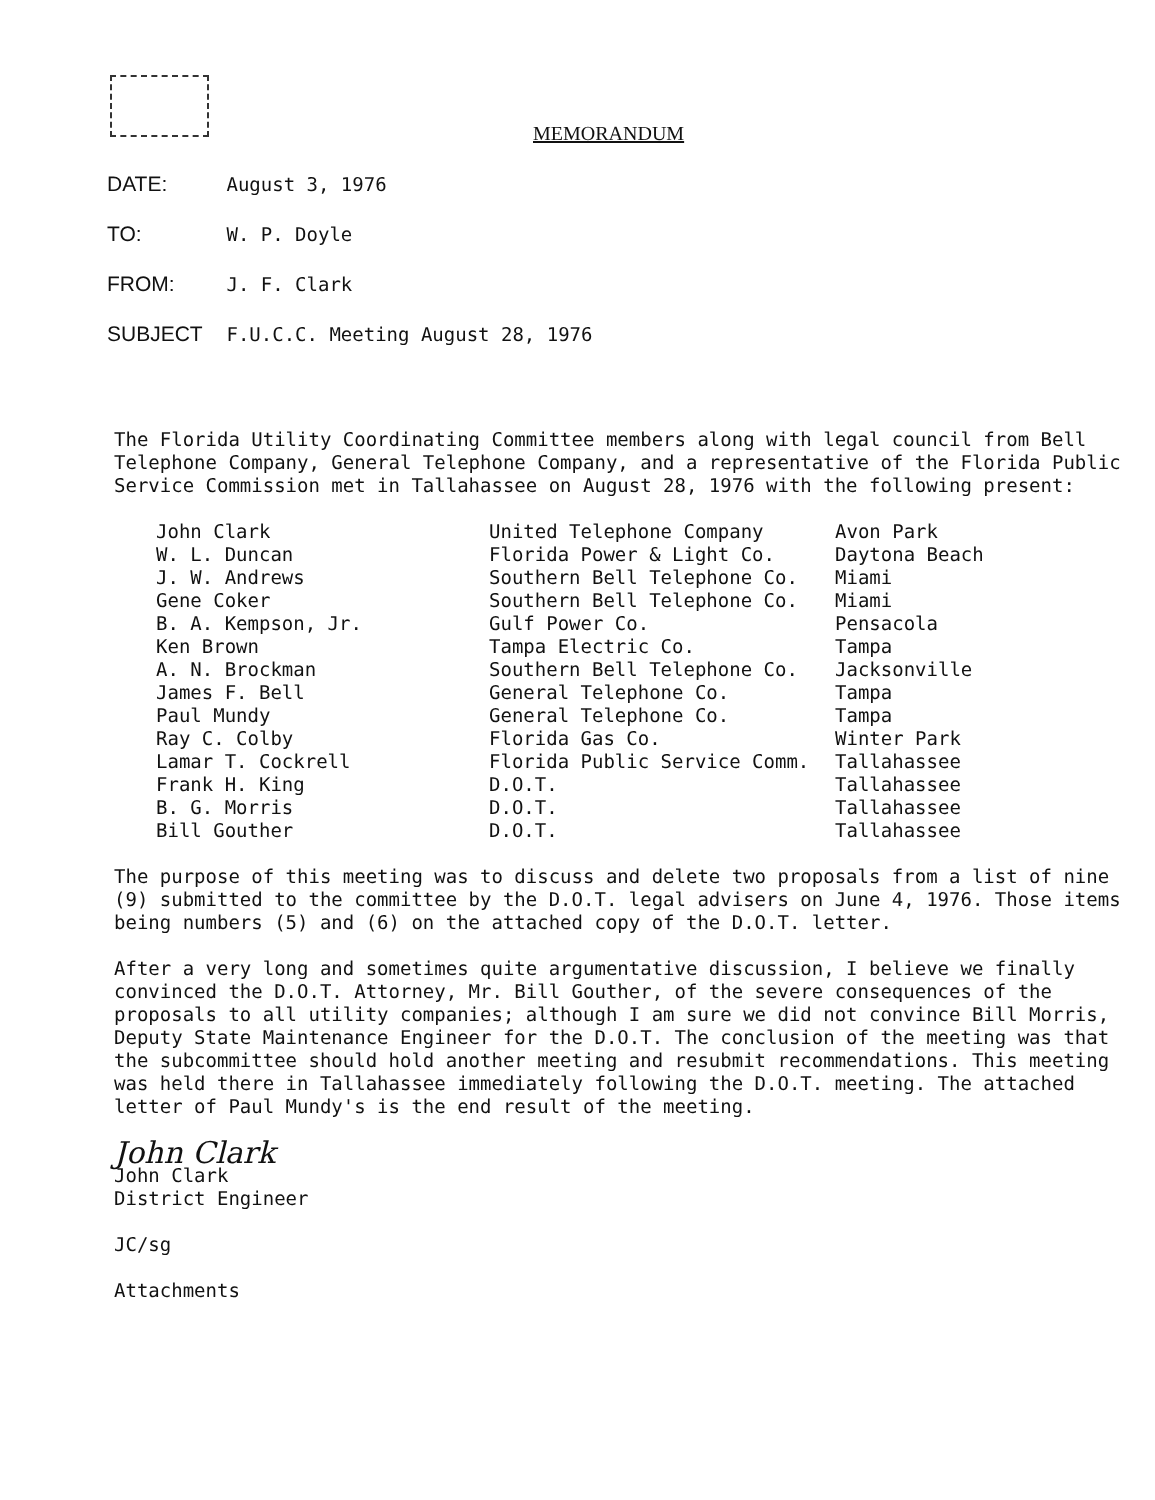MEMORANDUM
DATE: August 3, 1976
TO: W. P. Doyle
FROM: J. F. Clark
SUBJECT F.U.C.C. Meeting August 28, 1976
The Florida Utility Coordinating Committee members along with legal council from Bell Telephone Company, General Telephone Company, and a representative of the Florida Public Service Commission met in Tallahassee on August 28, 1976 with the following present:
| John Clark | United Telephone Company | Avon Park |
| W. L. Duncan | Florida Power & Light Co. | Daytona Beach |
| J. W. Andrews | Southern Bell Telephone Co. | Miami |
| Gene Coker | Southern Bell Telephone Co. | Miami |
| B. A. Kempson, Jr. | Gulf Power Co. | Pensacola |
| Ken Brown | Tampa Electric Co. | Tampa |
| A. N. Brockman | Southern Bell Telephone Co. | Jacksonville |
| James F. Bell | General Telephone Co. | Tampa |
| Paul Mundy | General Telephone Co. | Tampa |
| Ray C. Colby | Florida Gas Co. | Winter Park |
| Lamar T. Cockrell | Florida Public Service Comm. | Tallahassee |
| Frank H. King | D.O.T. | Tallahassee |
| B. G. Morris | D.O.T. | Tallahassee |
| Bill Gouther | D.O.T. | Tallahassee |
The purpose of this meeting was to discuss and delete two proposals from a list of nine (9) submitted to the committee by the D.O.T. legal advisers on June 4, 1976. Those items being numbers (5) and (6) on the attached copy of the D.O.T. letter.
After a very long and sometimes quite argumentative discussion, I believe we finally convinced the D.O.T. Attorney, Mr. Bill Gouther, of the severe consequences of the proposals to all utility companies; although I am sure we did not convince Bill Morris, Deputy State Maintenance Engineer for the D.O.T. The conclusion of the meeting was that the subcommittee should hold another meeting and resubmit recommendations. This meeting was held there in Tallahassee immediately following the D.O.T. meeting. The attached letter of Paul Mundy's is the end result of the meeting.
John Clark
John Clark
District Engineer
JC/sg
Attachments